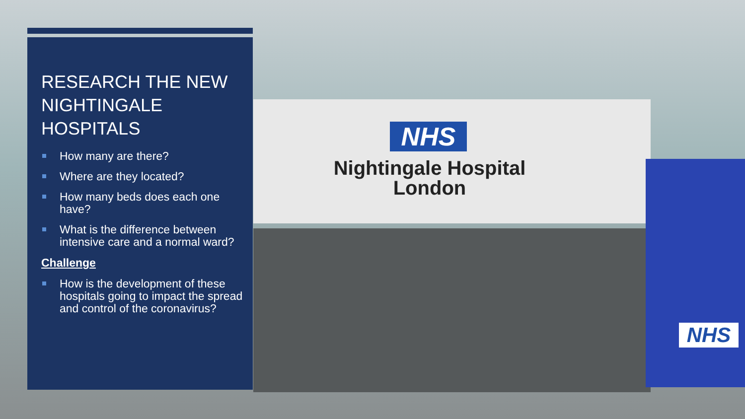NHS
Nightingale Hospital
London
NHS
RESEARCH THE NEW NIGHTINGALE HOSPITALS
How many are there?
Where are they located?
How many beds does each one have?
What is the difference between intensive care and a normal ward?
Challenge
How is the development of these hospitals going to impact the spread and control of the coronavirus?